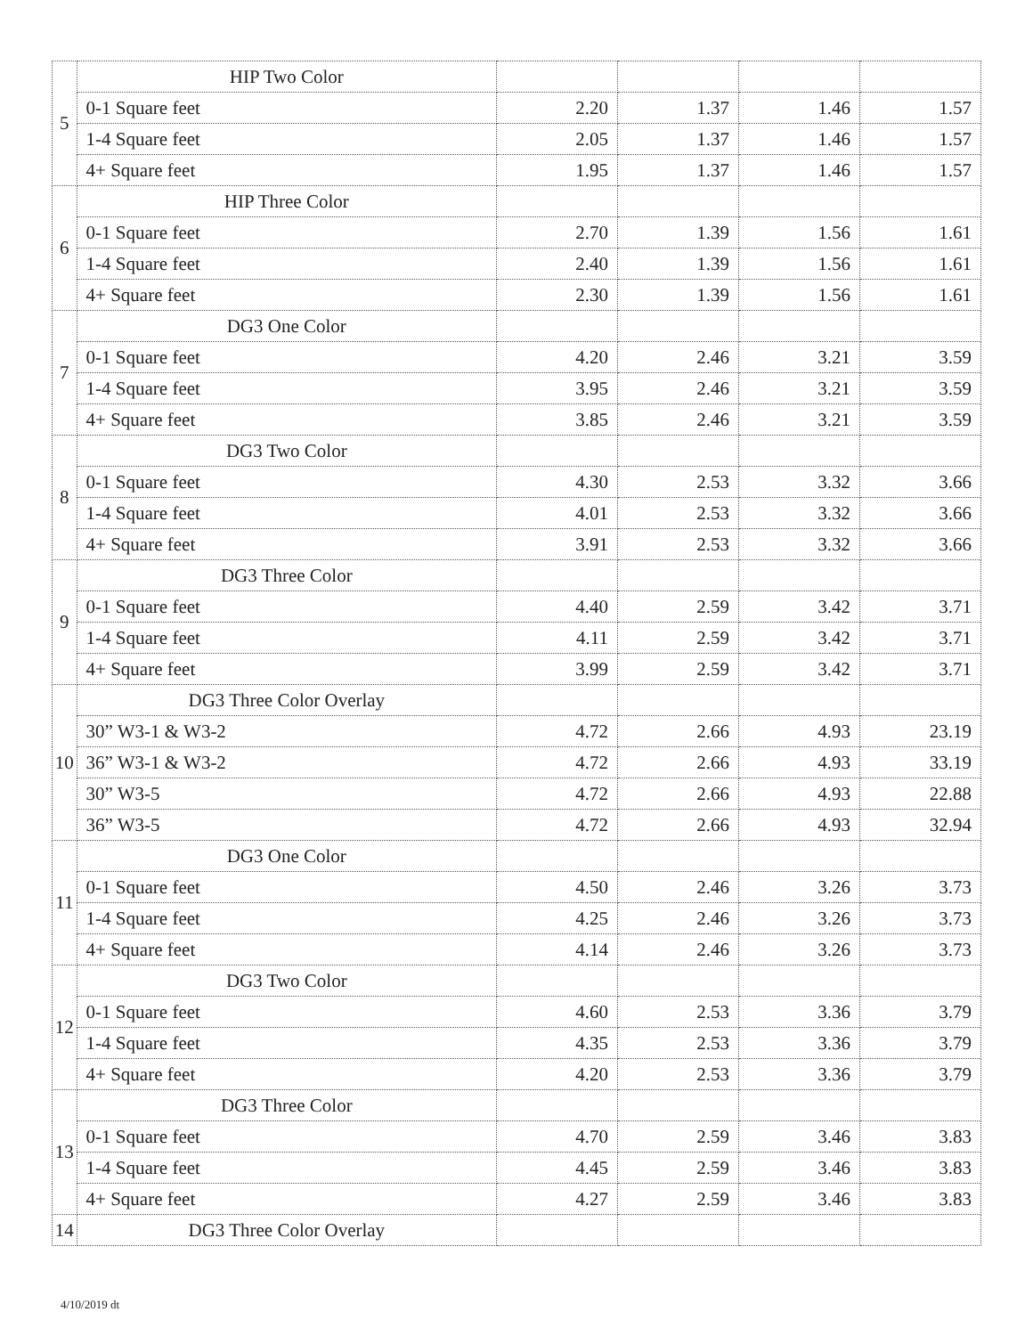| 5 | HIP Two Color | | | | |
| | 0-1 Square feet | 2.20 | 1.37 | 1.46 | 1.57 |
| | 1-4 Square feet | 2.05 | 1.37 | 1.46 | 1.57 |
| | 4+ Square feet | 1.95 | 1.37 | 1.46 | 1.57 |
| 6 | HIP Three Color | | | | |
| | 0-1 Square feet | 2.70 | 1.39 | 1.56 | 1.61 |
| | 1-4 Square feet | 2.40 | 1.39 | 1.56 | 1.61 |
| | 4+ Square feet | 2.30 | 1.39 | 1.56 | 1.61 |
| 7 | DG3 One Color | | | | |
| | 0-1 Square feet | 4.20 | 2.46 | 3.21 | 3.59 |
| | 1-4 Square feet | 3.95 | 2.46 | 3.21 | 3.59 |
| | 4+ Square feet | 3.85 | 2.46 | 3.21 | 3.59 |
| 8 | DG3 Two Color | | | | |
| | 0-1 Square feet | 4.30 | 2.53 | 3.32 | 3.66 |
| | 1-4 Square feet | 4.01 | 2.53 | 3.32 | 3.66 |
| | 4+ Square feet | 3.91 | 2.53 | 3.32 | 3.66 |
| 9 | DG3 Three Color | | | | |
| | 0-1 Square feet | 4.40 | 2.59 | 3.42 | 3.71 |
| | 1-4 Square feet | 4.11 | 2.59 | 3.42 | 3.71 |
| | 4+ Square feet | 3.99 | 2.59 | 3.42 | 3.71 |
| 10 | DG3 Three Color Overlay | | | | |
| | 30” W3-1 & W3-2 | 4.72 | 2.66 | 4.93 | 23.19 |
| | 36” W3-1 & W3-2 | 4.72 | 2.66 | 4.93 | 33.19 |
| | 30” W3-5 | 4.72 | 2.66 | 4.93 | 22.88 |
| | 36” W3-5 | 4.72 | 2.66 | 4.93 | 32.94 |
| 11 | DG3 One Color | | | | |
| | 0-1 Square feet | 4.50 | 2.46 | 3.26 | 3.73 |
| | 1-4 Square feet | 4.25 | 2.46 | 3.26 | 3.73 |
| | 4+ Square feet | 4.14 | 2.46 | 3.26 | 3.73 |
| 12 | DG3 Two Color | | | | |
| | 0-1 Square feet | 4.60 | 2.53 | 3.36 | 3.79 |
| | 1-4 Square feet | 4.35 | 2.53 | 3.36 | 3.79 |
| | 4+ Square feet | 4.20 | 2.53 | 3.36 | 3.79 |
| 13 | DG3 Three Color | | | | |
| | 0-1 Square feet | 4.70 | 2.59 | 3.46 | 3.83 |
| | 1-4 Square feet | 4.45 | 2.59 | 3.46 | 3.83 |
| | 4+ Square feet | 4.27 | 2.59 | 3.46 | 3.83 |
| 14 | DG3 Three Color Overlay | | | | |
4/10/2019 dt